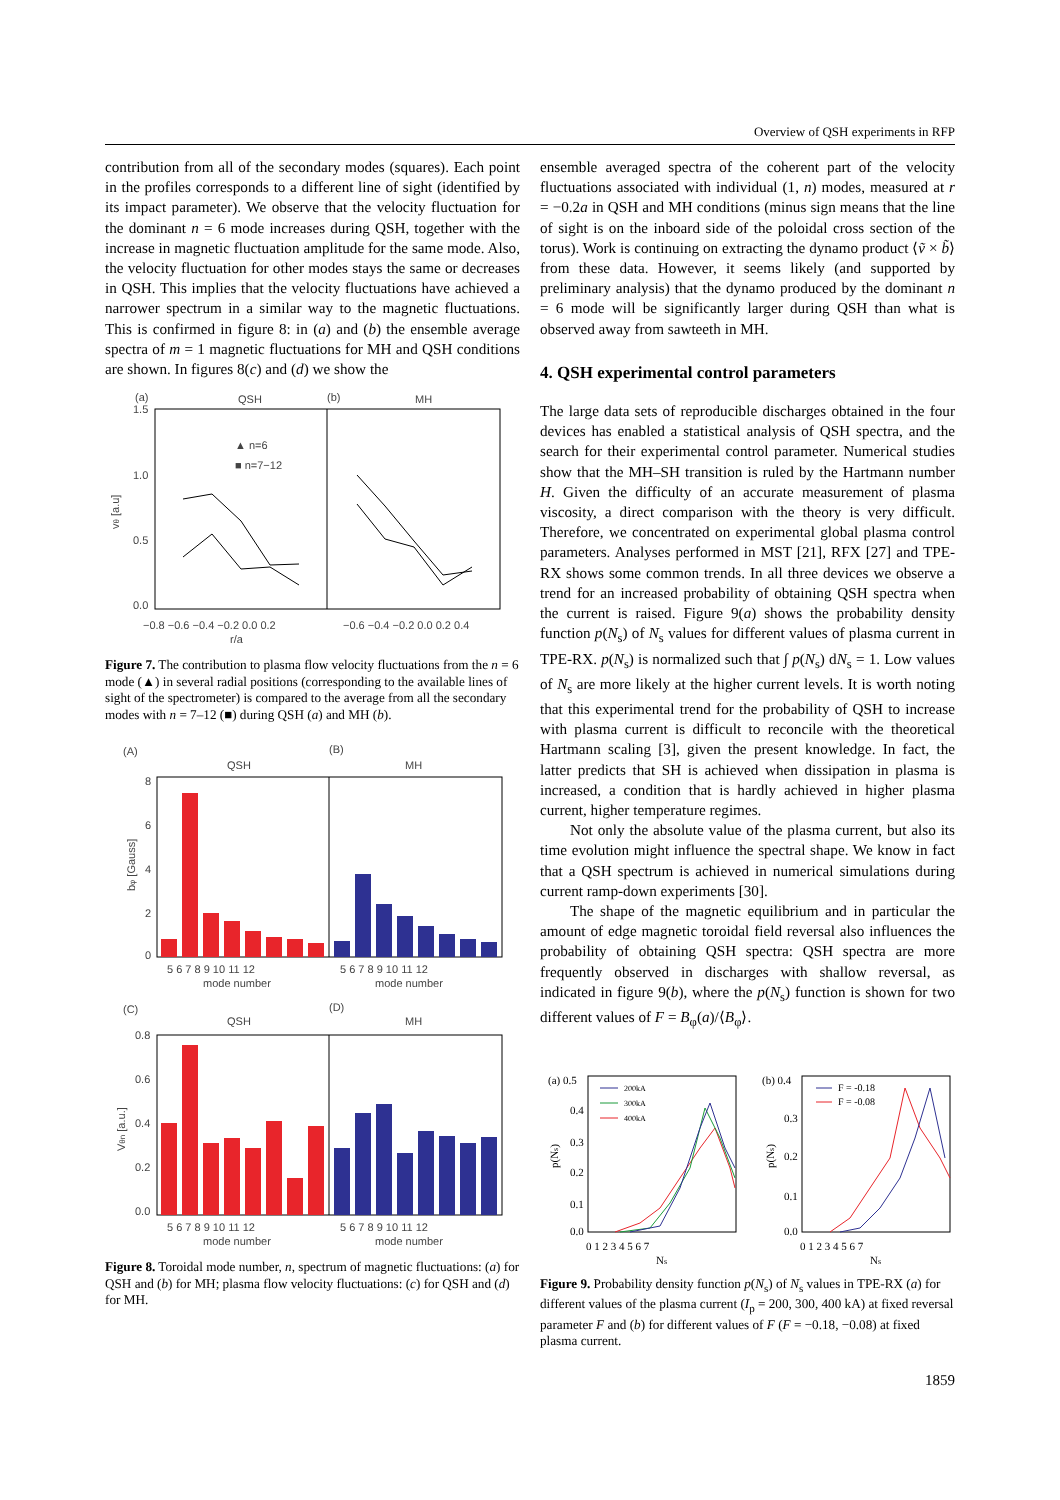Overview of QSH experiments in RFP
contribution from all of the secondary modes (squares). Each point in the profiles corresponds to a different line of sight (identified by its impact parameter). We observe that the velocity fluctuation for the dominant n = 6 mode increases during QSH, together with the increase in magnetic fluctuation amplitude for the same mode. Also, the velocity fluctuation for other modes stays the same or decreases in QSH. This implies that the velocity fluctuations have achieved a narrower spectrum in a similar way to the magnetic fluctuations. This is confirmed in figure 8: in (a) and (b) the ensemble average spectra of m = 1 magnetic fluctuations for MH and QSH conditions are shown. In figures 8(c) and (d) we show the
(a)
QSH
(b)
MH
1.5
1.0
0.5
0.0
vθ [a.u]
▲ n=6
■ n=7−12
−0.8 −0.6 −0.4 −0.2 0.0 0.2
−0.6 −0.4 −0.2 0.0 0.2 0.4
r/a
Figure 7. The contribution to plasma flow velocity fluctuations from the n = 6 mode (▲) in several radial positions (corresponding to the available lines of sight of the spectrometer) is compared to the average from all the secondary modes with n = 7–12 (■) during QSH (a) and MH (b).
(A)
QSH
(B)
MH
8
6
4
2
0
bφ [Gauss]
5 6 7 8 9 10 11 12
5 6 7 8 9 10 11 12
mode number
mode number
(C)
QSH
(D)
MH
0.8
0.6
0.4
0.2
0.0
Vθn [a.u.]
5 6 7 8 9 10 11 12
5 6 7 8 9 10 11 12
mode number
mode number
Figure 8. Toroidal mode number, n, spectrum of magnetic fluctuations: (a) for QSH and (b) for MH; plasma flow velocity fluctuations: (c) for QSH and (d) for MH.
ensemble averaged spectra of the coherent part of the velocity fluctuations associated with individual (1, n) modes, measured at r = −0.2a in QSH and MH conditions (minus sign means that the line of sight is on the inboard side of the poloidal cross section of the torus). Work is continuing on extracting the dynamo product ⟨ṽ × b̃⟩ from these data. However, it seems likely (and supported by preliminary analysis) that the dynamo produced by the dominant n = 6 mode will be significantly larger during QSH than what is observed away from sawteeth in MH.
4. QSH experimental control parameters
The large data sets of reproducible discharges obtained in the four devices has enabled a statistical analysis of QSH spectra, and the search for their experimental control parameter. Numerical studies show that the MH–SH transition is ruled by the Hartmann number H. Given the difficulty of an accurate measurement of plasma viscosity, a direct comparison with the theory is very difficult. Therefore, we concentrated on experimental global plasma control parameters. Analyses performed in MST [21], RFX [27] and TPE-RX shows some common trends. In all three devices we observe a trend for an increased probability of obtaining QSH spectra when the current is raised. Figure 9(a) shows the probability density function p(N<sub>s</sub>) of N<sub>s</sub> values for different values of plasma current in TPE-RX. p(N<sub>s</sub>) is normalized such that ∫ p(N<sub>s</sub>) dN<sub>s</sub> = 1. Low values of N<sub>s</sub> are more likely at the higher current levels. It is worth noting that this experimental trend for the probability of QSH to increase with plasma current is difficult to reconcile with the theoretical Hartmann scaling [3], given the present knowledge. In fact, the latter predicts that SH is achieved when dissipation in plasma is increased, a condition that is hardly achieved in higher plasma current, higher temperature regimes.
Not only the absolute value of the plasma current, but also its time evolution might influence the spectral shape. We know in fact that a QSH spectrum is achieved in numerical simulations during current ramp-down experiments [30].
The shape of the magnetic equilibrium and in particular the amount of edge magnetic toroidal field reversal also influences the probability of obtaining QSH spectra: QSH spectra are more frequently observed in discharges with shallow reversal, as indicated in figure 9(b), where the p(N<sub>s</sub>) function is shown for two different values of F = B<sub>φ</sub>(a)/⟨B<sub>φ</sub>⟩.
(a) 0.5
(b) 0.4
0.4
0.3
0.2
0.1
0.0
0.3
0.2
0.1
0.0
p(Ns)
p(Ns)
200kA
300kA
400kA
F = -0.18
F = -0.08
0 1 2 3 4 5 6 7
0 1 2 3 4 5 6 7
Ns
Ns
Figure 9. Probability density function p(N<sub>s</sub>) of N<sub>s</sub> values in TPE-RX (a) for different values of the plasma current (I<sub>p</sub> = 200, 300, 400 kA) at fixed reversal parameter F and (b) for different values of F (F = −0.18, −0.08) at fixed plasma current.
1859